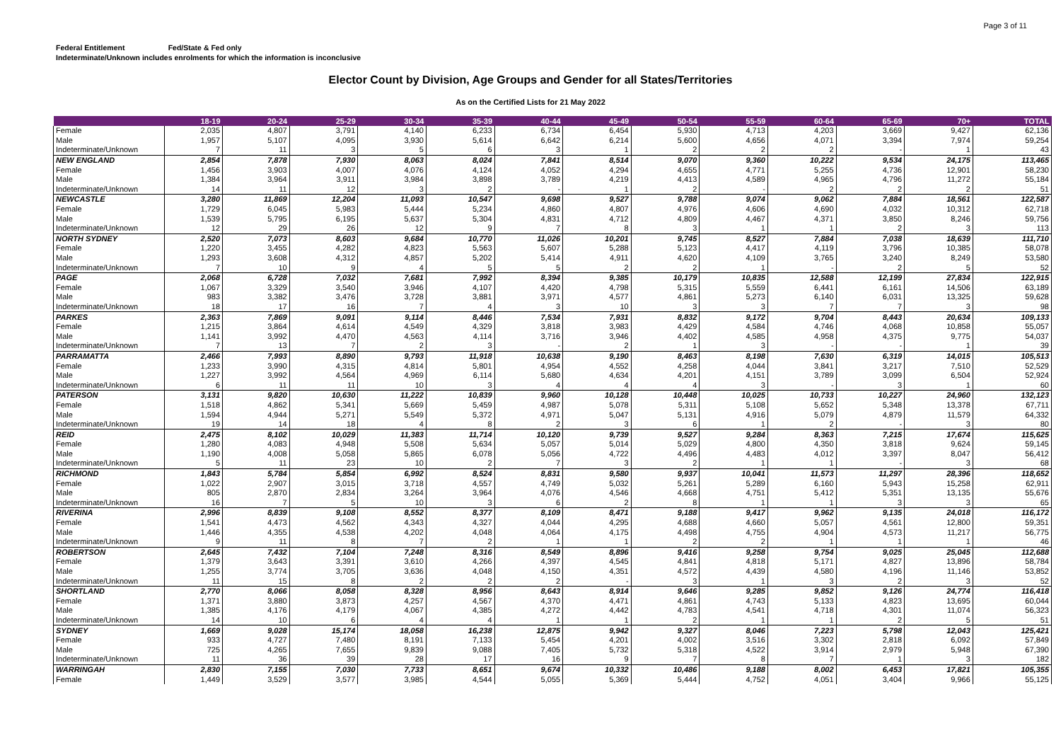Page 3 of 11
Federal Entitlement Fed/State & Fed only
Indeterminate/Unknown includes enrolments for which the information is inconclusive
Elector Count by Division, Age Groups and Gender for all States/Territories
As on the Certified Lists for 21 May 2022
| | 18-19 | 20-24 | 25-29 | 30-34 | 35-39 | 40-44 | 45-49 | 50-54 | 55-59 | 60-64 | 65-69 | 70+ | TOTAL |
| --- | --- | --- | --- | --- | --- | --- | --- | --- | --- | --- | --- | --- | --- |
| Female | 2,035 | 4,807 | 3,791 | 4,140 | 6,233 | 6,734 | 6,454 | 5,930 | 4,713 | 4,203 | 3,669 | 9,427 | 62,136 |
| Male | 1,957 | 5,107 | 4,095 | 3,930 | 5,614 | 6,642 | 6,214 | 5,600 | 4,656 | 4,071 | 3,394 | 7,974 | 59,254 |
| Indeterminate/Unknown | 7 | 11 | 3 | 5 | 6 | 3 | 1 | 2 | 2 | 2 | - | 1 | 43 |
| NEW ENGLAND | 2,854 | 7,878 | 7,930 | 8,063 | 8,024 | 7,841 | 8,514 | 9,070 | 9,360 | 10,222 | 9,534 | 24,175 | 113,465 |
| Female | 1,456 | 3,903 | 4,007 | 4,076 | 4,124 | 4,052 | 4,294 | 4,655 | 4,771 | 5,255 | 4,736 | 12,901 | 58,230 |
| Male | 1,384 | 3,964 | 3,911 | 3,984 | 3,898 | 3,789 | 4,219 | 4,413 | 4,589 | 4,965 | 4,796 | 11,272 | 55,184 |
| Indeterminate/Unknown | 14 | 11 | 12 | 3 | 2 | - | 1 | 2 | - | 2 | 2 | 2 | 51 |
| NEWCASTLE | 3,280 | 11,869 | 12,204 | 11,093 | 10,547 | 9,698 | 9,527 | 9,788 | 9,074 | 9,062 | 7,884 | 18,561 | 122,587 |
| Female | 1,729 | 6,045 | 5,983 | 5,444 | 5,234 | 4,860 | 4,807 | 4,976 | 4,606 | 4,690 | 4,032 | 10,312 | 62,718 |
| Male | 1,539 | 5,795 | 6,195 | 5,637 | 5,304 | 4,831 | 4,712 | 4,809 | 4,467 | 4,371 | 3,850 | 8,246 | 59,756 |
| Indeterminate/Unknown | 12 | 29 | 26 | 12 | 9 | 7 | 8 | 3 | 1 | 1 | 2 | 3 | 113 |
| NORTH SYDNEY | 2,520 | 7,073 | 8,603 | 9,684 | 10,770 | 11,026 | 10,201 | 9,745 | 8,527 | 7,884 | 7,038 | 18,639 | 111,710 |
| Female | 1,220 | 3,455 | 4,282 | 4,823 | 5,563 | 5,607 | 5,288 | 5,123 | 4,417 | 4,119 | 3,796 | 10,385 | 58,078 |
| Male | 1,293 | 3,608 | 4,312 | 4,857 | 5,202 | 5,414 | 4,911 | 4,620 | 4,109 | 3,765 | 3,240 | 8,249 | 53,580 |
| Indeterminate/Unknown | 7 | 10 | 9 | 4 | 5 | 5 | 2 | 2 | 1 | - | 2 | 5 | 52 |
| PAGE | 2,068 | 6,728 | 7,032 | 7,681 | 7,992 | 8,394 | 9,385 | 10,179 | 10,835 | 12,588 | 12,199 | 27,834 | 122,915 |
| Female | 1,067 | 3,329 | 3,540 | 3,946 | 4,107 | 4,420 | 4,798 | 5,315 | 5,559 | 6,441 | 6,161 | 14,506 | 63,189 |
| Male | 983 | 3,382 | 3,476 | 3,728 | 3,881 | 3,971 | 4,577 | 4,861 | 5,273 | 6,140 | 6,031 | 13,325 | 59,628 |
| Indeterminate/Unknown | 18 | 17 | 16 | 7 | 4 | 3 | 10 | 3 | 3 | 7 | 7 | 3 | 98 |
| PARKES | 2,363 | 7,869 | 9,091 | 9,114 | 8,446 | 7,534 | 7,931 | 8,832 | 9,172 | 9,704 | 8,443 | 20,634 | 109,133 |
| Female | 1,215 | 3,864 | 4,614 | 4,549 | 4,329 | 3,818 | 3,983 | 4,429 | 4,584 | 4,746 | 4,068 | 10,858 | 55,057 |
| Male | 1,141 | 3,992 | 4,470 | 4,563 | 4,114 | 3,716 | 3,946 | 4,402 | 4,585 | 4,958 | 4,375 | 9,775 | 54,037 |
| Indeterminate/Unknown | 7 | 13 | 7 | 2 | 3 | - | 2 | 1 | 3 | - | - | 1 | 39 |
| PARRAMATTA | 2,466 | 7,993 | 8,890 | 9,793 | 11,918 | 10,638 | 9,190 | 8,463 | 8,198 | 7,630 | 6,319 | 14,015 | 105,513 |
| Female | 1,233 | 3,990 | 4,315 | 4,814 | 5,801 | 4,954 | 4,552 | 4,258 | 4,044 | 3,841 | 3,217 | 7,510 | 52,529 |
| Male | 1,227 | 3,992 | 4,564 | 4,969 | 6,114 | 5,680 | 4,634 | 4,201 | 4,151 | 3,789 | 3,099 | 6,504 | 52,924 |
| Indeterminate/Unknown | 6 | 11 | 11 | 10 | 3 | 4 | 4 | 4 | 3 | - | 3 | 1 | 60 |
| PATERSON | 3,131 | 9,820 | 10,630 | 11,222 | 10,839 | 9,960 | 10,128 | 10,448 | 10,025 | 10,733 | 10,227 | 24,960 | 132,123 |
| Female | 1,518 | 4,862 | 5,341 | 5,669 | 5,459 | 4,987 | 5,078 | 5,311 | 5,108 | 5,652 | 5,348 | 13,378 | 67,711 |
| Male | 1,594 | 4,944 | 5,271 | 5,549 | 5,372 | 4,971 | 5,047 | 5,131 | 4,916 | 5,079 | 4,879 | 11,579 | 64,332 |
| Indeterminate/Unknown | 19 | 14 | 18 | 4 | 8 | 2 | 3 | 6 | 1 | 2 | - | 3 | 80 |
| REID | 2,475 | 8,102 | 10,029 | 11,383 | 11,714 | 10,120 | 9,739 | 9,527 | 9,284 | 8,363 | 7,215 | 17,674 | 115,625 |
| Female | 1,280 | 4,083 | 4,948 | 5,508 | 5,634 | 5,057 | 5,014 | 5,029 | 4,800 | 4,350 | 3,818 | 9,624 | 59,145 |
| Male | 1,190 | 4,008 | 5,058 | 5,865 | 6,078 | 5,056 | 4,722 | 4,496 | 4,483 | 4,012 | 3,397 | 8,047 | 56,412 |
| Indeterminate/Unknown | 5 | 11 | 23 | 10 | 2 | 7 | 3 | 2 | 1 | 1 | - | 3 | 68 |
| RICHMOND | 1,843 | 5,784 | 5,854 | 6,992 | 8,524 | 8,831 | 9,580 | 9,937 | 10,041 | 11,573 | 11,297 | 28,396 | 118,652 |
| Female | 1,022 | 2,907 | 3,015 | 3,718 | 4,557 | 4,749 | 5,032 | 5,261 | 5,289 | 6,160 | 5,943 | 15,258 | 62,911 |
| Male | 805 | 2,870 | 2,834 | 3,264 | 3,964 | 4,076 | 4,546 | 4,668 | 4,751 | 5,412 | 5,351 | 13,135 | 55,676 |
| Indeterminate/Unknown | 16 | 7 | 5 | 10 | 3 | 6 | 2 | 8 | 1 | 1 | 3 | 3 | 65 |
| RIVERINA | 2,996 | 8,839 | 9,108 | 8,552 | 8,377 | 8,109 | 8,471 | 9,188 | 9,417 | 9,962 | 9,135 | 24,018 | 116,172 |
| Female | 1,541 | 4,473 | 4,562 | 4,343 | 4,327 | 4,044 | 4,295 | 4,688 | 4,660 | 5,057 | 4,561 | 12,800 | 59,351 |
| Male | 1,446 | 4,355 | 4,538 | 4,202 | 4,048 | 4,064 | 4,175 | 4,498 | 4,755 | 4,904 | 4,573 | 11,217 | 56,775 |
| Indeterminate/Unknown | 9 | 11 | 8 | 7 | 2 | 1 | 1 | 2 | 2 | 1 | 1 | 1 | 46 |
| ROBERTSON | 2,645 | 7,432 | 7,104 | 7,248 | 8,316 | 8,549 | 8,896 | 9,416 | 9,258 | 9,754 | 9,025 | 25,045 | 112,688 |
| Female | 1,379 | 3,643 | 3,391 | 3,610 | 4,266 | 4,397 | 4,545 | 4,841 | 4,818 | 5,171 | 4,827 | 13,896 | 58,784 |
| Male | 1,255 | 3,774 | 3,705 | 3,636 | 4,048 | 4,150 | 4,351 | 4,572 | 4,439 | 4,580 | 4,196 | 11,146 | 53,852 |
| Indeterminate/Unknown | 11 | 15 | 8 | 2 | 2 | 2 | - | 3 | 1 | 3 | 2 | 3 | 52 |
| SHORTLAND | 2,770 | 8,066 | 8,058 | 8,328 | 8,956 | 8,643 | 8,914 | 9,646 | 9,285 | 9,852 | 9,126 | 24,774 | 116,418 |
| Female | 1,371 | 3,880 | 3,873 | 4,257 | 4,567 | 4,370 | 4,471 | 4,861 | 4,743 | 5,133 | 4,823 | 13,695 | 60,044 |
| Male | 1,385 | 4,176 | 4,179 | 4,067 | 4,385 | 4,272 | 4,442 | 4,783 | 4,541 | 4,718 | 4,301 | 11,074 | 56,323 |
| Indeterminate/Unknown | 14 | 10 | 6 | 4 | 4 | 1 | 1 | 2 | 1 | 1 | 2 | 5 | 51 |
| SYDNEY | 1,669 | 9,028 | 15,174 | 18,058 | 16,238 | 12,875 | 9,942 | 9,327 | 8,046 | 7,223 | 5,798 | 12,043 | 125,421 |
| Female | 933 | 4,727 | 7,480 | 8,191 | 7,133 | 5,454 | 4,201 | 4,002 | 3,516 | 3,302 | 2,818 | 6,092 | 57,849 |
| Male | 725 | 4,265 | 7,655 | 9,839 | 9,088 | 7,405 | 5,732 | 5,318 | 4,522 | 3,914 | 2,979 | 5,948 | 67,390 |
| Indeterminate/Unknown | 11 | 36 | 39 | 28 | 17 | 16 | 9 | 7 | 8 | 7 | 1 | 3 | 182 |
| WARRINGAH | 2,830 | 7,155 | 7,030 | 7,733 | 8,651 | 9,674 | 10,332 | 10,486 | 9,188 | 8,002 | 6,453 | 17,821 | 105,355 |
| Female | 1,449 | 3,529 | 3,577 | 3,985 | 4,544 | 5,055 | 5,369 | 5,444 | 4,752 | 4,051 | 3,404 | 9,966 | 55,125 |